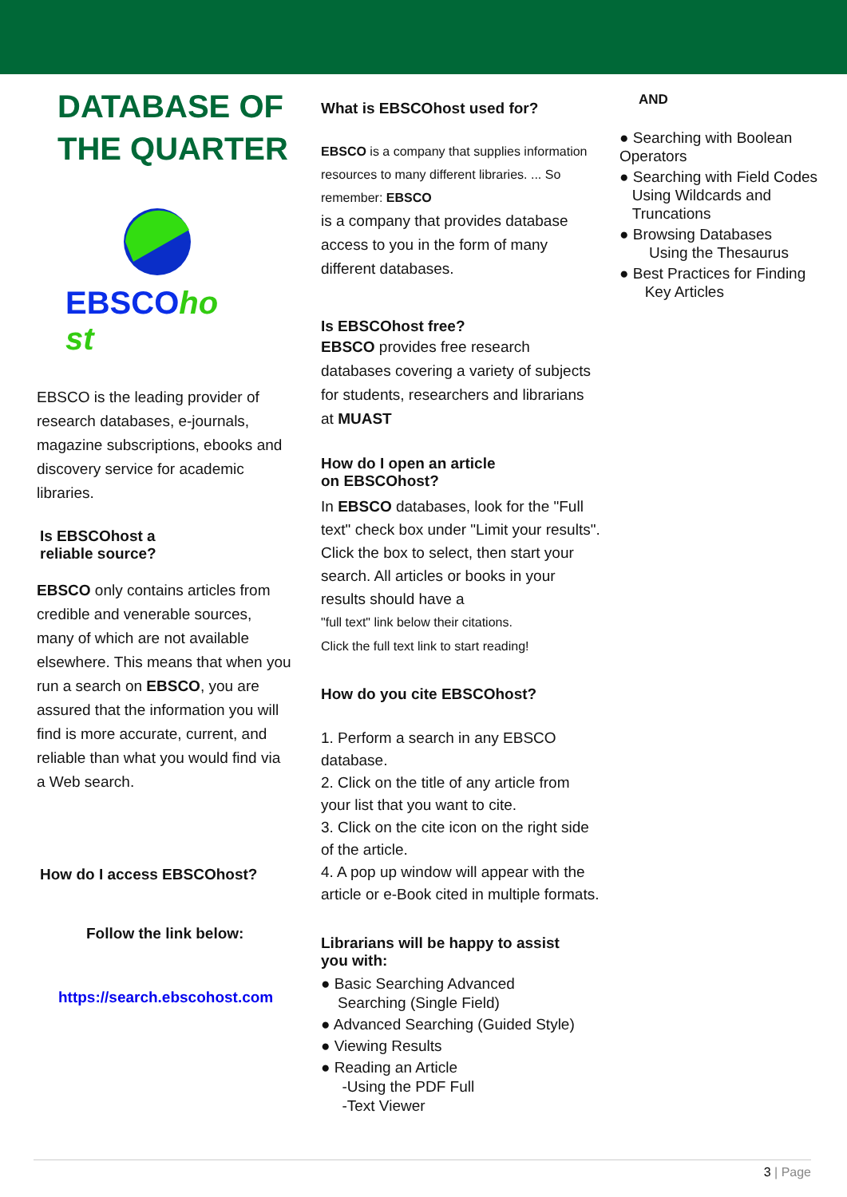DATABASE OF THE QUARTER
EBSCOho st
EBSCO is the leading provider of research databases, e-journals, magazine subscriptions, ebooks and discovery service for academic libraries.
Is EBSCOhost a
reliable source?
EBSCO only contains articles from credible and venerable sources, many of which are not available elsewhere. This means that when you run a search on EBSCO, you are assured that the information you will find is more accurate, current, and reliable than what you would find via a Web search.
How do I access EBSCOhost?
Follow the link below:
https://search.ebscohost.com
What is EBSCOhost used for?
EBSCO is a company that supplies information resources to many different libraries. ... So remember: EBSCO
is a company that provides database access to you in the form of many different databases.
Is EBSCOhost free?
EBSCO provides free research databases covering a variety of subjects for students, researchers and librarians at MUAST
How do I open an article
on EBSCOhost?
In EBSCO databases, look for the "Full text" check box under "Limit your results". Click the box to select, then start your search. All articles or books in your results should have a
"full text" link below their citations.
Click the full text link to start reading!
How do you cite EBSCOhost?
1. Perform a search in any EBSCO database.
2. Click on the title of any article from your list that you want to cite.
3. Click on the cite icon on the right side of the article.
4. A pop up window will appear with the article or e-Book cited in multiple formats.
Librarians will be happy to assist
you with:
● Basic Searching Advanced
Searching (Single Field)
● Advanced Searching (Guided Style)
● Viewing Results
● Reading an Article
-Using the PDF Full
-Text Viewer
AND
● Searching with Boolean Operators
● Searching with Field Codes
Using Wildcards and
Truncations
● Browsing Databases
Using the Thesaurus
● Best Practices for Finding
Key Articles
3 | Page